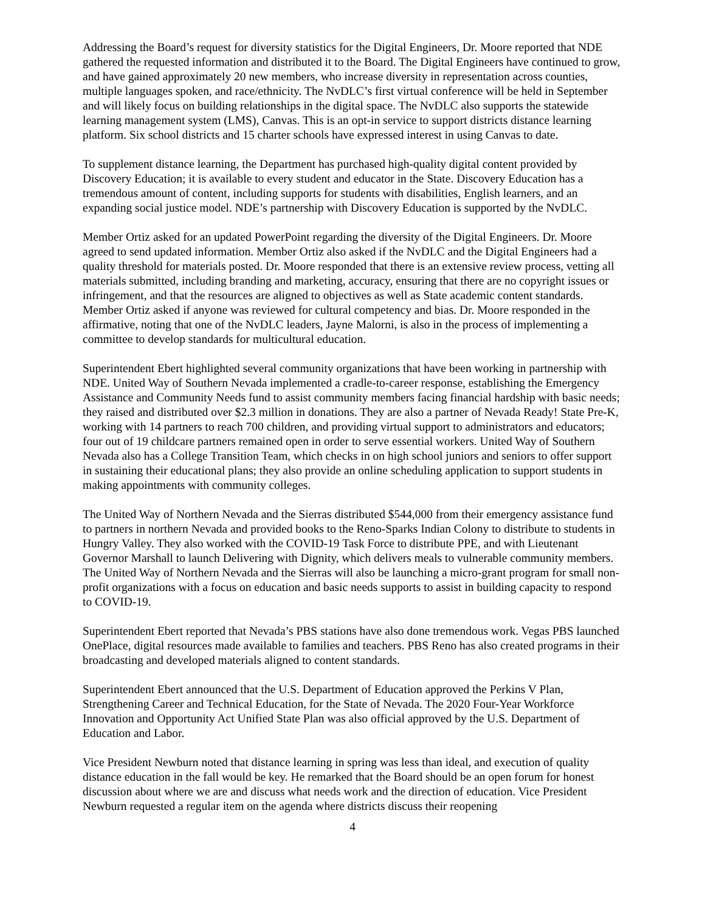Addressing the Board’s request for diversity statistics for the Digital Engineers, Dr. Moore reported that NDE gathered the requested information and distributed it to the Board. The Digital Engineers have continued to grow, and have gained approximately 20 new members, who increase diversity in representation across counties, multiple languages spoken, and race/ethnicity. The NvDLC’s first virtual conference will be held in September and will likely focus on building relationships in the digital space. The NvDLC also supports the statewide learning management system (LMS), Canvas. This is an opt-in service to support districts distance learning platform. Six school districts and 15 charter schools have expressed interest in using Canvas to date.
To supplement distance learning, the Department has purchased high-quality digital content provided by Discovery Education; it is available to every student and educator in the State. Discovery Education has a tremendous amount of content, including supports for students with disabilities, English learners, and an expanding social justice model. NDE’s partnership with Discovery Education is supported by the NvDLC.
Member Ortiz asked for an updated PowerPoint regarding the diversity of the Digital Engineers. Dr. Moore agreed to send updated information. Member Ortiz also asked if the NvDLC and the Digital Engineers had a quality threshold for materials posted. Dr. Moore responded that there is an extensive review process, vetting all materials submitted, including branding and marketing, accuracy, ensuring that there are no copyright issues or infringement, and that the resources are aligned to objectives as well as State academic content standards. Member Ortiz asked if anyone was reviewed for cultural competency and bias. Dr. Moore responded in the affirmative, noting that one of the NvDLC leaders, Jayne Malorni, is also in the process of implementing a committee to develop standards for multicultural education.
Superintendent Ebert highlighted several community organizations that have been working in partnership with NDE. United Way of Southern Nevada implemented a cradle-to-career response, establishing the Emergency Assistance and Community Needs fund to assist community members facing financial hardship with basic needs; they raised and distributed over $2.3 million in donations. They are also a partner of Nevada Ready! State Pre-K, working with 14 partners to reach 700 children, and providing virtual support to administrators and educators; four out of 19 childcare partners remained open in order to serve essential workers. United Way of Southern Nevada also has a College Transition Team, which checks in on high school juniors and seniors to offer support in sustaining their educational plans; they also provide an online scheduling application to support students in making appointments with community colleges.
The United Way of Northern Nevada and the Sierras distributed $544,000 from their emergency assistance fund to partners in northern Nevada and provided books to the Reno-Sparks Indian Colony to distribute to students in Hungry Valley. They also worked with the COVID-19 Task Force to distribute PPE, and with Lieutenant Governor Marshall to launch Delivering with Dignity, which delivers meals to vulnerable community members. The United Way of Northern Nevada and the Sierras will also be launching a micro-grant program for small non-profit organizations with a focus on education and basic needs supports to assist in building capacity to respond to COVID-19.
Superintendent Ebert reported that Nevada’s PBS stations have also done tremendous work. Vegas PBS launched OnePlace, digital resources made available to families and teachers. PBS Reno has also created programs in their broadcasting and developed materials aligned to content standards.
Superintendent Ebert announced that the U.S. Department of Education approved the Perkins V Plan, Strengthening Career and Technical Education, for the State of Nevada. The 2020 Four-Year Workforce Innovation and Opportunity Act Unified State Plan was also official approved by the U.S. Department of Education and Labor.
Vice President Newburn noted that distance learning in spring was less than ideal, and execution of quality distance education in the fall would be key. He remarked that the Board should be an open forum for honest discussion about where we are and discuss what needs work and the direction of education. Vice President Newburn requested a regular item on the agenda where districts discuss their reopening
4